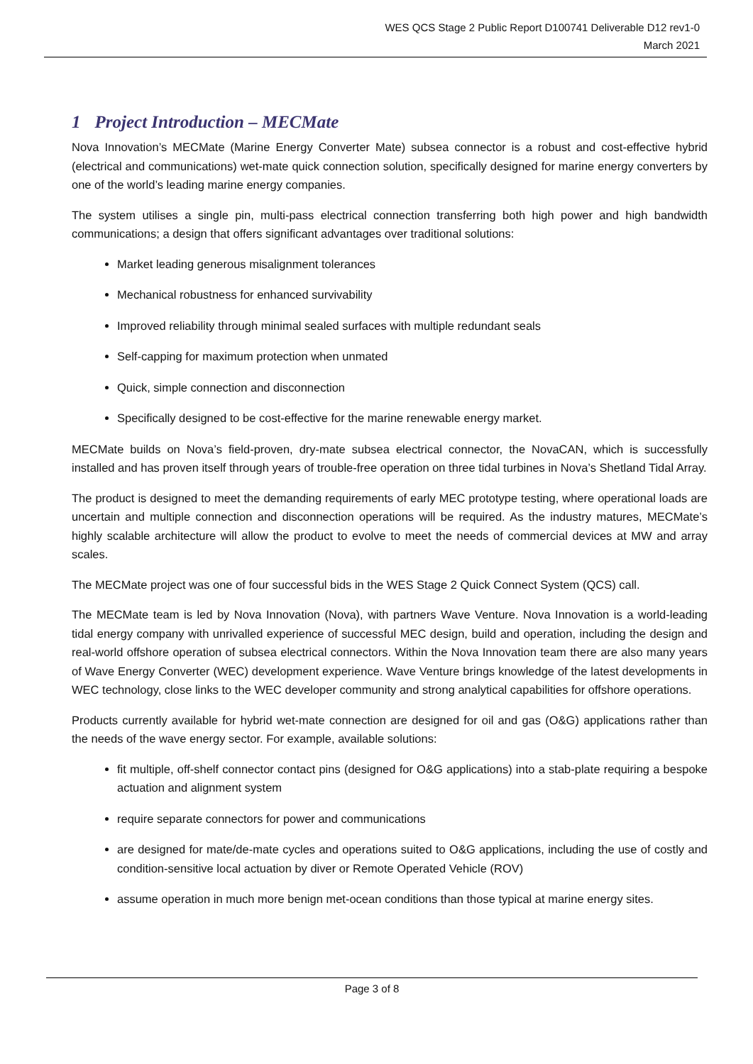WES QCS Stage 2 Public Report D100741 Deliverable D12 rev1-0
March 2021
1 Project Introduction – MECMate
Nova Innovation’s MECMate (Marine Energy Converter Mate) subsea connector is a robust and cost-effective hybrid (electrical and communications) wet-mate quick connection solution, specifically designed for marine energy converters by one of the world’s leading marine energy companies.
The system utilises a single pin, multi-pass electrical connection transferring both high power and high bandwidth communications; a design that offers significant advantages over traditional solutions:
Market leading generous misalignment tolerances
Mechanical robustness for enhanced survivability
Improved reliability through minimal sealed surfaces with multiple redundant seals
Self-capping for maximum protection when unmated
Quick, simple connection and disconnection
Specifically designed to be cost-effective for the marine renewable energy market.
MECMate builds on Nova’s field-proven, dry-mate subsea electrical connector, the NovaCAN, which is successfully installed and has proven itself through years of trouble-free operation on three tidal turbines in Nova’s Shetland Tidal Array.
The product is designed to meet the demanding requirements of early MEC prototype testing, where operational loads are uncertain and multiple connection and disconnection operations will be required. As the industry matures, MECMate’s highly scalable architecture will allow the product to evolve to meet the needs of commercial devices at MW and array scales.
The MECMate project was one of four successful bids in the WES Stage 2 Quick Connect System (QCS) call.
The MECMate team is led by Nova Innovation (Nova), with partners Wave Venture. Nova Innovation is a world-leading tidal energy company with unrivalled experience of successful MEC design, build and operation, including the design and real-world offshore operation of subsea electrical connectors. Within the Nova Innovation team there are also many years of Wave Energy Converter (WEC) development experience. Wave Venture brings knowledge of the latest developments in WEC technology, close links to the WEC developer community and strong analytical capabilities for offshore operations.
Products currently available for hybrid wet-mate connection are designed for oil and gas (O&G) applications rather than the needs of the wave energy sector. For example, available solutions:
fit multiple, off-shelf connector contact pins (designed for O&G applications) into a stab-plate requiring a bespoke actuation and alignment system
require separate connectors for power and communications
are designed for mate/de-mate cycles and operations suited to O&G applications, including the use of costly and condition-sensitive local actuation by diver or Remote Operated Vehicle (ROV)
assume operation in much more benign met-ocean conditions than those typical at marine energy sites.
Page 3 of 8